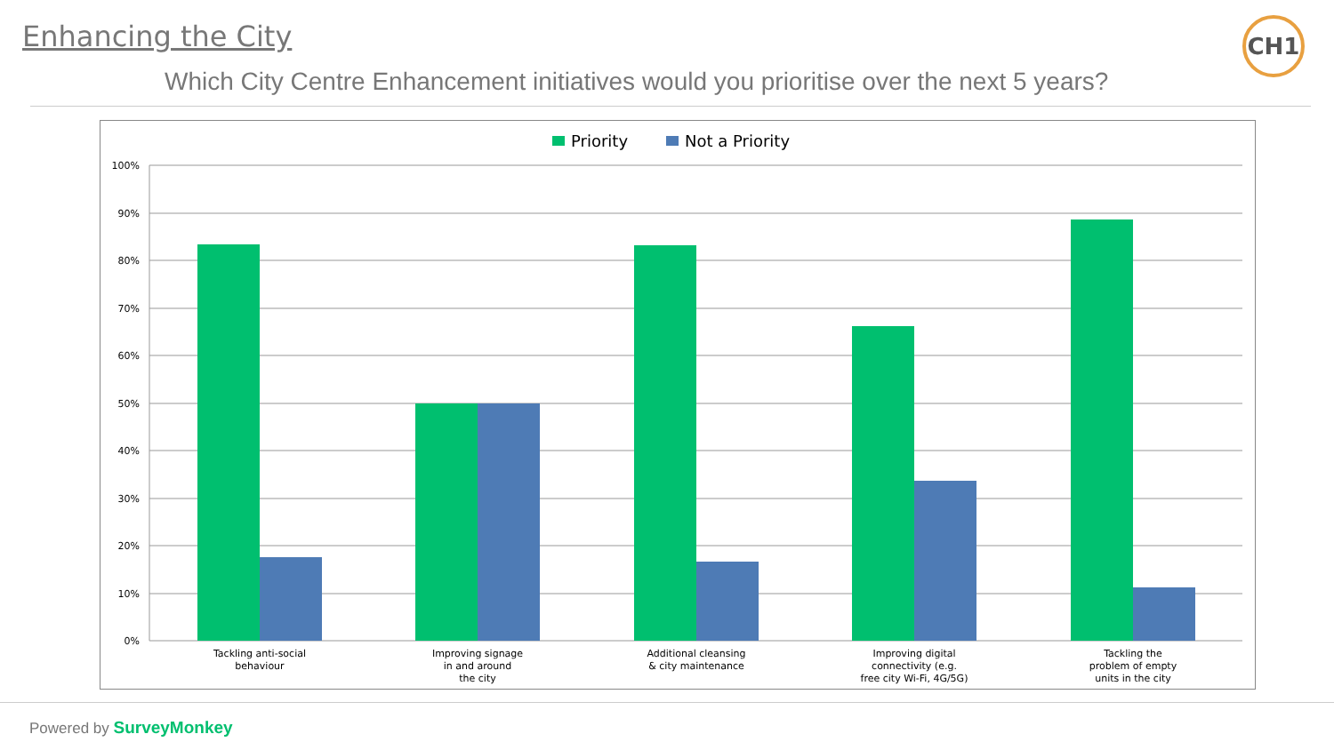Enhancing the City
Which City Centre Enhancement initiatives would you prioritise over the next 5 years?
CH1
Priority
Not a Priority
100%
90%
80%
70%
60%
50%
40%
30%
20%
10%
0%
Tackling anti-social
behaviour
Improving signage
in and around
the city
Additional cleansing
& city maintenance
Improving digital
connectivity (e.g.
free city Wi-Fi, 4G/5G)
Tackling the
problem of empty
units in the city
Powered by SurveyMonkey